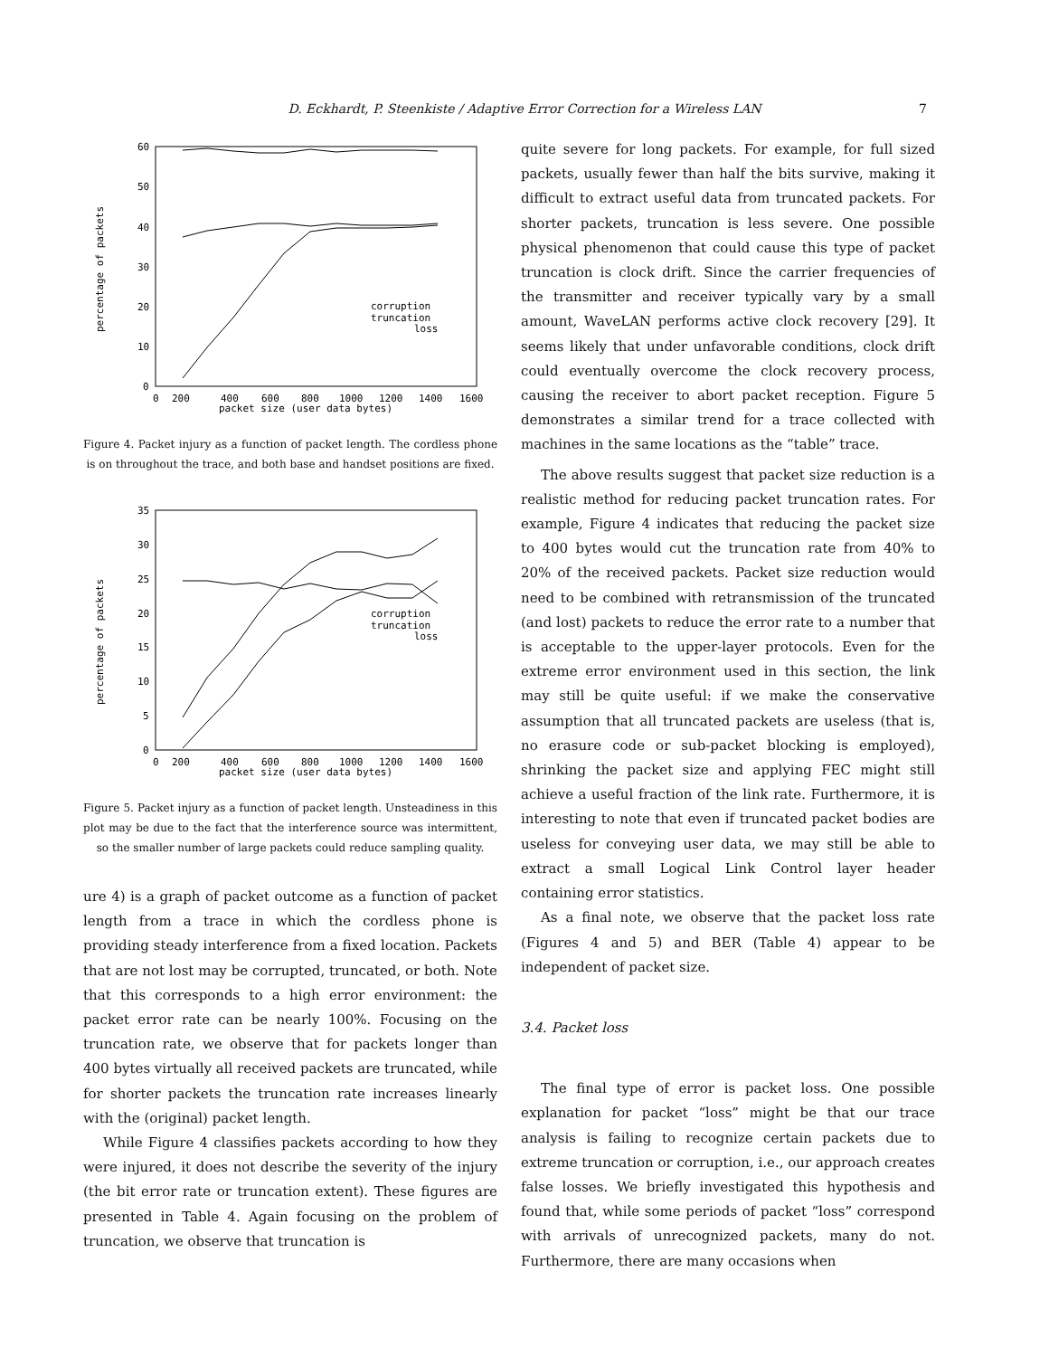D. Eckhardt, P. Steenkiste / Adaptive Error Correction for a Wireless LAN 7
60
50
40
30
20
10
0
0
200
400
600
800
1000
1200
1400
1600
packet size (user data bytes)
percentage of packets
corruption
truncation
loss
Figure 4. Packet injury as a function of packet length. The cordless phone is on throughout the trace, and both base and handset positions are fixed.
35
30
25
20
15
10
5
0
0
200
400
600
800
1000
1200
1400
1600
packet size (user data bytes)
percentage of packets
corruption
truncation
loss
Figure 5. Packet injury as a function of packet length. Unsteadiness in this plot may be due to the fact that the interference source was intermittent, so the smaller number of large packets could reduce sampling quality.
ure 4) is a graph of packet outcome as a function of packet length from a trace in which the cordless phone is providing steady interference from a fixed location. Packets that are not lost may be corrupted, truncated, or both. Note that this corresponds to a high error environment: the packet error rate can be nearly 100%. Focusing on the truncation rate, we observe that for packets longer than 400 bytes virtually all received packets are truncated, while for shorter packets the truncation rate increases linearly with the (original) packet length.
While Figure 4 classifies packets according to how they were injured, it does not describe the severity of the injury (the bit error rate or truncation extent). These figures are presented in Table 4. Again focusing on the problem of truncation, we observe that truncation is
quite severe for long packets. For example, for full sized packets, usually fewer than half the bits survive, making it difficult to extract useful data from truncated packets. For shorter packets, truncation is less severe. One possible physical phenomenon that could cause this type of packet truncation is clock drift. Since the carrier frequencies of the transmitter and receiver typically vary by a small amount, WaveLAN performs active clock recovery [29]. It seems likely that under unfavorable conditions, clock drift could eventually overcome the clock recovery process, causing the receiver to abort packet reception. Figure 5 demonstrates a similar trend for a trace collected with machines in the same locations as the “table” trace.
The above results suggest that packet size reduction is a realistic method for reducing packet truncation rates. For example, Figure 4 indicates that reducing the packet size to 400 bytes would cut the truncation rate from 40% to 20% of the received packets. Packet size reduction would need to be combined with retransmission of the truncated (and lost) packets to reduce the error rate to a number that is acceptable to the upper-layer protocols. Even for the extreme error environment used in this section, the link may still be quite useful: if we make the conservative assumption that all truncated packets are useless (that is, no erasure code or sub-packet blocking is employed), shrinking the packet size and applying FEC might still achieve a useful fraction of the link rate. Furthermore, it is interesting to note that even if truncated packet bodies are useless for conveying user data, we may still be able to extract a small Logical Link Control layer header containing error statistics.
As a final note, we observe that the packet loss rate (Figures 4 and 5) and BER (Table 4) appear to be independent of packet size.
3.4. Packet loss
The final type of error is packet loss. One possible explanation for packet “loss” might be that our trace analysis is failing to recognize certain packets due to extreme truncation or corruption, i.e., our approach creates false losses. We briefly investigated this hypothesis and found that, while some periods of packet “loss” correspond with arrivals of unrecognized packets, many do not. Furthermore, there are many occasions when